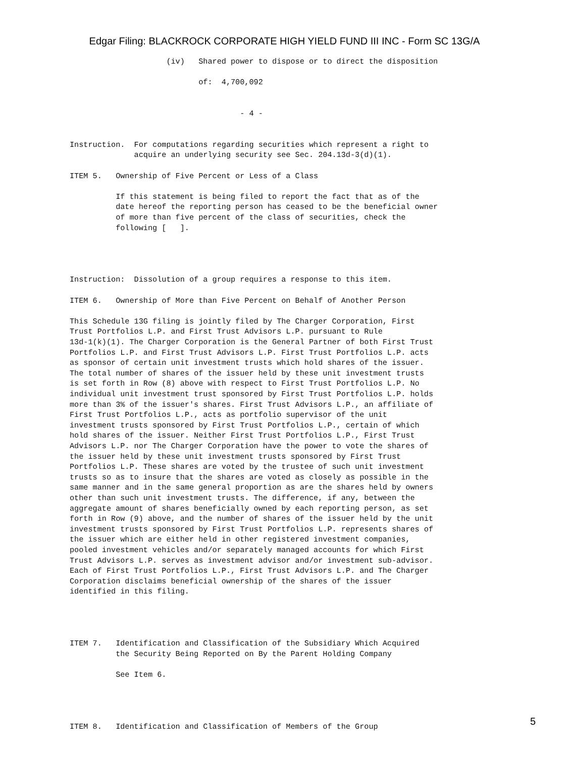Edgar Filing: BLACKROCK CORPORATE HIGH YIELD FUND III INC - Form SC 13G/A
                     (iv)   Shared power to dispose or to direct the disposition

                            of:  4,700,092


                                     - 4 -


Instruction.  For computations regarding securities which represent a right to
              acquire an underlying security see Sec. 204.13d-3(d)(1).

ITEM 5.   Ownership of Five Percent or Less of a Class

          If this statement is being filed to report the fact that as of the
          date hereof the reporting person has ceased to be the beneficial owner
          of more than five percent of the class of securities, check the
          following [   ].




Instruction:  Dissolution of a group requires a response to this item.

ITEM 6.   Ownership of More than Five Percent on Behalf of Another Person

This Schedule 13G filing is jointly filed by The Charger Corporation, First
Trust Portfolios L.P. and First Trust Advisors L.P. pursuant to Rule
13d-1(k)(1). The Charger Corporation is the General Partner of both First Trust
Portfolios L.P. and First Trust Advisors L.P. First Trust Portfolios L.P. acts
as sponsor of certain unit investment trusts which hold shares of the issuer.
The total number of shares of the issuer held by these unit investment trusts
is set forth in Row (8) above with respect to First Trust Portfolios L.P. No
individual unit investment trust sponsored by First Trust Portfolios L.P. holds
more than 3% of the issuer's shares. First Trust Advisors L.P., an affiliate of
First Trust Portfolios L.P., acts as portfolio supervisor of the unit
investment trusts sponsored by First Trust Portfolios L.P., certain of which
hold shares of the issuer. Neither First Trust Portfolios L.P., First Trust
Advisors L.P. nor The Charger Corporation have the power to vote the shares of
the issuer held by these unit investment trusts sponsored by First Trust
Portfolios L.P. These shares are voted by the trustee of such unit investment
trusts so as to insure that the shares are voted as closely as possible in the
same manner and in the same general proportion as are the shares held by owners
other than such unit investment trusts. The difference, if any, between the
aggregate amount of shares beneficially owned by each reporting person, as set
forth in Row (9) above, and the number of shares of the issuer held by the unit
investment trusts sponsored by First Trust Portfolios L.P. represents shares of
the issuer which are either held in other registered investment companies,
pooled investment vehicles and/or separately managed accounts for which First
Trust Advisors L.P. serves as investment advisor and/or investment sub-advisor.
Each of First Trust Portfolios L.P., First Trust Advisors L.P. and The Charger
Corporation disclaims beneficial ownership of the shares of the issuer
identified in this filing.




ITEM 7.   Identification and Classification of the Subsidiary Which Acquired
          the Security Being Reported on By the Parent Holding Company

          See Item 6.




ITEM 8.   Identification and Classification of Members of the Group
5